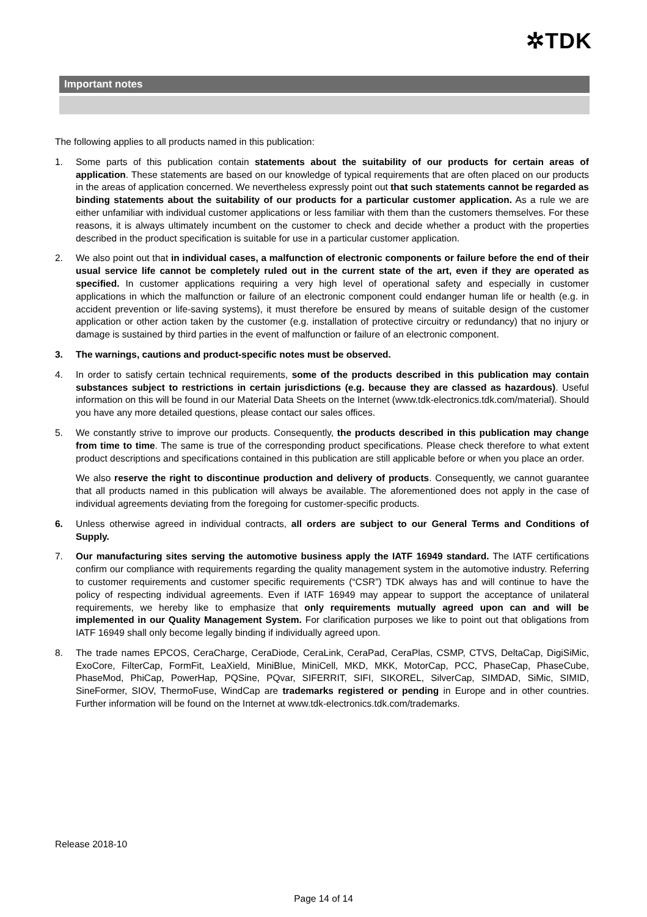✲TDK
Important notes
The following applies to all products named in this publication:
1. Some parts of this publication contain statements about the suitability of our products for certain areas of application. These statements are based on our knowledge of typical requirements that are often placed on our products in the areas of application concerned. We nevertheless expressly point out that such statements cannot be regarded as binding statements about the suitability of our products for a particular customer application. As a rule we are either unfamiliar with individual customer applications or less familiar with them than the customers themselves. For these reasons, it is always ultimately incumbent on the customer to check and decide whether a product with the properties described in the product specification is suitable for use in a particular customer application.
2. We also point out that in individual cases, a malfunction of electronic components or failure before the end of their usual service life cannot be completely ruled out in the current state of the art, even if they are operated as specified. In customer applications requiring a very high level of operational safety and especially in customer applications in which the malfunction or failure of an electronic component could endanger human life or health (e.g. in accident prevention or life-saving systems), it must therefore be ensured by means of suitable design of the customer application or other action taken by the customer (e.g. installation of protective circuitry or redundancy) that no injury or damage is sustained by third parties in the event of malfunction or failure of an electronic component.
3. The warnings, cautions and product-specific notes must be observed.
4. In order to satisfy certain technical requirements, some of the products described in this publication may contain substances subject to restrictions in certain jurisdictions (e.g. because they are classed as hazardous). Useful information on this will be found in our Material Data Sheets on the Internet (www.tdk-electronics.tdk.com/material). Should you have any more detailed questions, please contact our sales offices.
5. We constantly strive to improve our products. Consequently, the products described in this publication may change from time to time. The same is true of the corresponding product specifications. Please check therefore to what extent product descriptions and specifications contained in this publication are still applicable before or when you place an order.
We also reserve the right to discontinue production and delivery of products. Consequently, we cannot guarantee that all products named in this publication will always be available. The aforementioned does not apply in the case of individual agreements deviating from the foregoing for customer-specific products.
6. Unless otherwise agreed in individual contracts, all orders are subject to our General Terms and Conditions of Supply.
7. Our manufacturing sites serving the automotive business apply the IATF 16949 standard. The IATF certifications confirm our compliance with requirements regarding the quality management system in the automotive industry. Referring to customer requirements and customer specific requirements (“CSR”) TDK always has and will continue to have the policy of respecting individual agreements. Even if IATF 16949 may appear to support the acceptance of unilateral requirements, we hereby like to emphasize that only requirements mutually agreed upon can and will be implemented in our Quality Management System. For clarification purposes we like to point out that obligations from IATF 16949 shall only become legally binding if individually agreed upon.
8. The trade names EPCOS, CeraCharge, CeraDiode, CeraLink, CeraPad, CeraPlas, CSMP, CTVS, DeltaCap, DigiSiMic, ExoCore, FilterCap, FormFit, LeaXield, MiniBlue, MiniCell, MKD, MKK, MotorCap, PCC, PhaseCap, PhaseCube, PhaseMod, PhiCap, PowerHap, PQSine, PQvar, SIFERRIT, SIFI, SIKOREL, SilverCap, SIMDAD, SiMic, SIMID, SineFormer, SIOV, ThermoFuse, WindCap are trademarks registered or pending in Europe and in other countries. Further information will be found on the Internet at www.tdk-electronics.tdk.com/trademarks.
Release 2018-10
Page 14 of 14